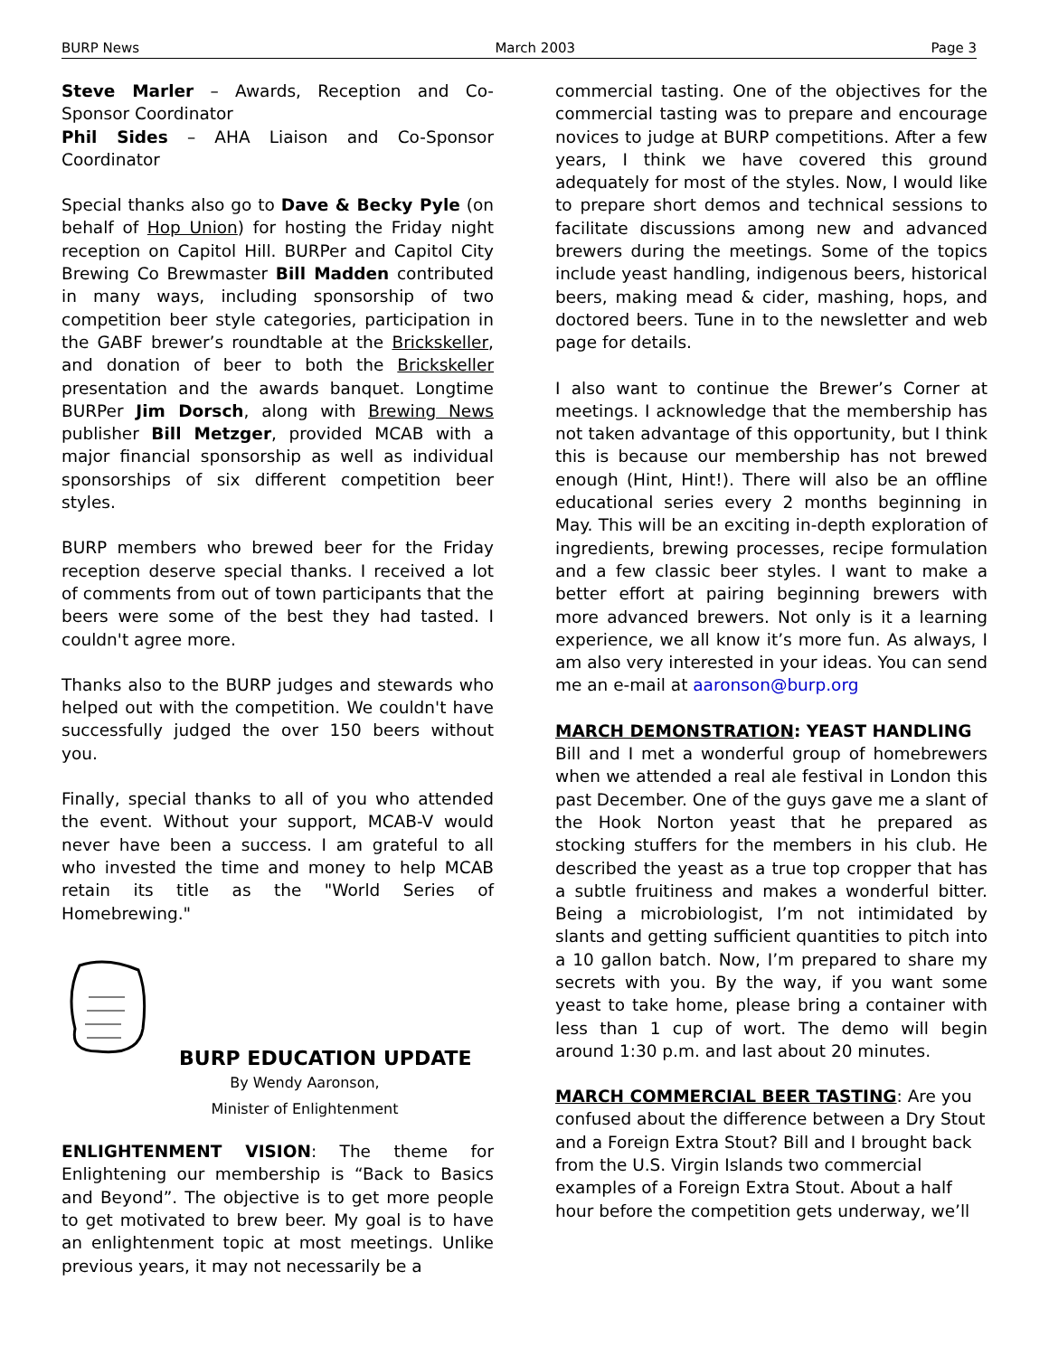BURP News March 2003 Page 3
Steve Marler – Awards, Reception and Co-Sponsor Coordinator
Phil Sides – AHA Liaison and Co-Sponsor Coordinator
Special thanks also go to Dave & Becky Pyle (on behalf of Hop Union) for hosting the Friday night reception on Capitol Hill. BURPer and Capitol City Brewing Co Brewmaster Bill Madden contributed in many ways, including sponsorship of two competition beer style categories, participation in the GABF brewer’s roundtable at the Brickskeller, and donation of beer to both the Brickskeller presentation and the awards banquet. Longtime BURPer Jim Dorsch, along with Brewing News publisher Bill Metzger, provided MCAB with a major financial sponsorship as well as individual sponsorships of six different competition beer styles.
BURP members who brewed beer for the Friday reception deserve special thanks. I received a lot of comments from out of town participants that the beers were some of the best they had tasted. I couldn't agree more.
Thanks also to the BURP judges and stewards who helped out with the competition. We couldn't have successfully judged the over 150 beers without you.
Finally, special thanks to all of you who attended the event. Without your support, MCAB-V would never have been a success. I am grateful to all who invested the time and money to help MCAB retain its title as the "World Series of Homebrewing."
BURP EDUCATION UPDATE
By Wendy Aaronson,
Minister of Enlightenment
ENLIGHTENMENT VISION: The theme for Enlightening our membership is “Back to Basics and Beyond”. The objective is to get more people to get motivated to brew beer. My goal is to have an enlightenment topic at most meetings. Unlike previous years, it may not necessarily be a
commercial tasting. One of the objectives for the commercial tasting was to prepare and encourage novices to judge at BURP competitions. After a few years, I think we have covered this ground adequately for most of the styles. Now, I would like to prepare short demos and technical sessions to facilitate discussions among new and advanced brewers during the meetings. Some of the topics include yeast handling, indigenous beers, historical beers, making mead & cider, mashing, hops, and doctored beers. Tune in to the newsletter and web page for details.
I also want to continue the Brewer’s Corner at meetings. I acknowledge that the membership has not taken advantage of this opportunity, but I think this is because our membership has not brewed enough (Hint, Hint!). There will also be an offline educational series every 2 months beginning in May. This will be an exciting in-depth exploration of ingredients, brewing processes, recipe formulation and a few classic beer styles. I want to make a better effort at pairing beginning brewers with more advanced brewers. Not only is it a learning experience, we all know it’s more fun. As always, I am also very interested in your ideas. You can send me an e-mail at aaronson@burp.org
MARCH DEMONSTRATION: YEAST HANDLING
Bill and I met a wonderful group of homebrewers when we attended a real ale festival in London this past December. One of the guys gave me a slant of the Hook Norton yeast that he prepared as stocking stuffers for the members in his club. He described the yeast as a true top cropper that has a subtle fruitiness and makes a wonderful bitter. Being a microbiologist, I’m not intimidated by slants and getting sufficient quantities to pitch into a 10 gallon batch. Now, I’m prepared to share my secrets with you. By the way, if you want some yeast to take home, please bring a container with less than 1 cup of wort. The demo will begin around 1:30 p.m. and last about 20 minutes.
MARCH COMMERCIAL BEER TASTING: Are you confused about the difference between a Dry Stout and a Foreign Extra Stout? Bill and I brought back from the U.S. Virgin Islands two commercial examples of a Foreign Extra Stout. About a half hour before the competition gets underway, we’ll